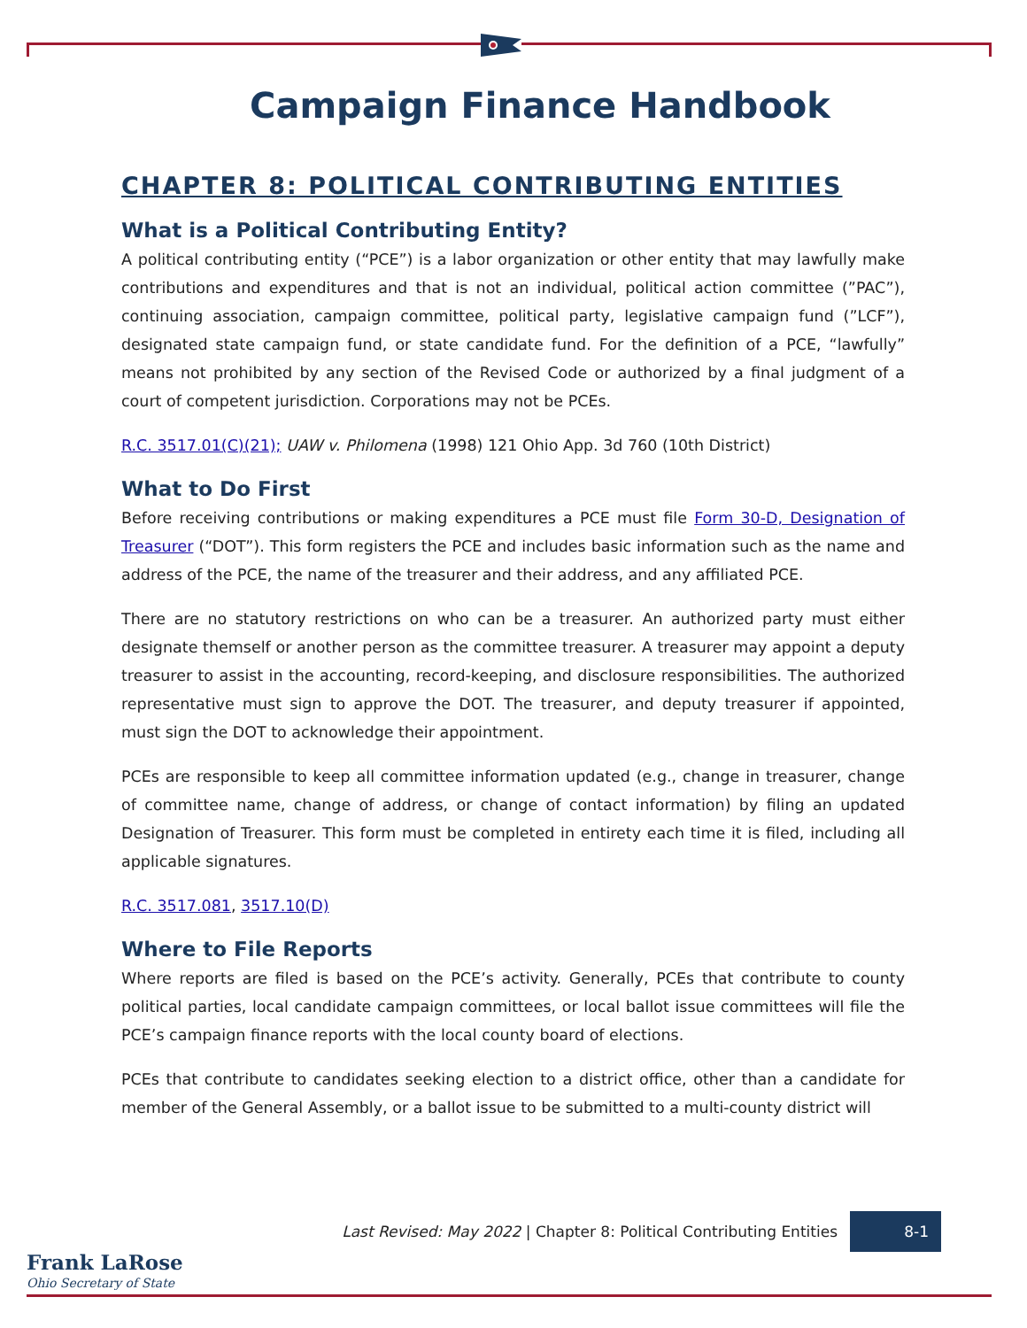Campaign Finance Handbook
CHAPTER 8: POLITICAL CONTRIBUTING ENTITIES
What is a Political Contributing Entity?
A political contributing entity (“PCE”) is a labor organization or other entity that may lawfully make contributions and expenditures and that is not an individual, political action committee (”PAC”), continuing association, campaign committee, political party, legislative campaign fund (”LCF”), designated state campaign fund, or state candidate fund. For the definition of a PCE, “lawfully” means not prohibited by any section of the Revised Code or authorized by a final judgment of a court of competent jurisdiction. Corporations may not be PCEs.
R.C. 3517.01(C)(21); UAW v. Philomena (1998) 121 Ohio App. 3d 760 (10th District)
What to Do First
Before receiving contributions or making expenditures a PCE must file Form 30-D, Designation of Treasurer (“DOT”). This form registers the PCE and includes basic information such as the name and address of the PCE, the name of the treasurer and their address, and any affiliated PCE.
There are no statutory restrictions on who can be a treasurer. An authorized party must either designate themself or another person as the committee treasurer. A treasurer may appoint a deputy treasurer to assist in the accounting, record-keeping, and disclosure responsibilities. The authorized representative must sign to approve the DOT. The treasurer, and deputy treasurer if appointed, must sign the DOT to acknowledge their appointment.
PCEs are responsible to keep all committee information updated (e.g., change in treasurer, change of committee name, change of address, or change of contact information) by filing an updated Designation of Treasurer. This form must be completed in entirety each time it is filed, including all applicable signatures.
R.C. 3517.081, 3517.10(D)
Where to File Reports
Where reports are filed is based on the PCE’s activity. Generally, PCEs that contribute to county political parties, local candidate campaign committees, or local ballot issue committees will file the PCE’s campaign finance reports with the local county board of elections.
PCEs that contribute to candidates seeking election to a district office, other than a candidate for member of the General Assembly, or a ballot issue to be submitted to a multi-county district will
Last Revised: May 2022 | Chapter 8: Political Contributing Entities 8-1
Frank LaRose
Ohio Secretary of State